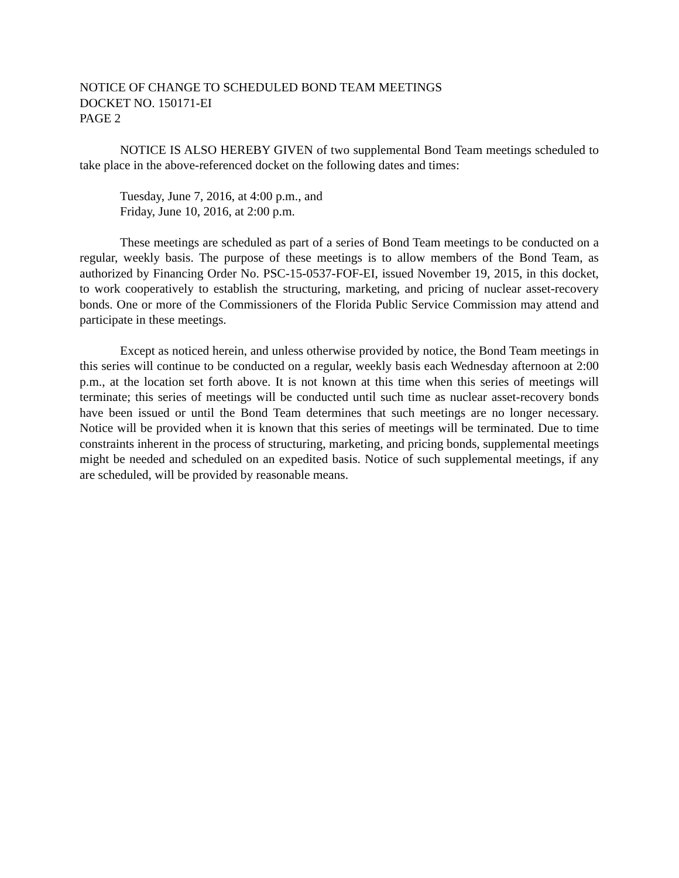NOTICE OF CHANGE TO SCHEDULED BOND TEAM MEETINGS
DOCKET NO. 150171-EI
PAGE 2
NOTICE IS ALSO HEREBY GIVEN of two supplemental Bond Team meetings scheduled to take place in the above-referenced docket on the following dates and times:
Tuesday, June 7, 2016, at 4:00 p.m., and
Friday, June 10, 2016, at 2:00 p.m.
These meetings are scheduled as part of a series of Bond Team meetings to be conducted on a regular, weekly basis. The purpose of these meetings is to allow members of the Bond Team, as authorized by Financing Order No. PSC-15-0537-FOF-EI, issued November 19, 2015, in this docket, to work cooperatively to establish the structuring, marketing, and pricing of nuclear asset-recovery bonds. One or more of the Commissioners of the Florida Public Service Commission may attend and participate in these meetings.
Except as noticed herein, and unless otherwise provided by notice, the Bond Team meetings in this series will continue to be conducted on a regular, weekly basis each Wednesday afternoon at 2:00 p.m., at the location set forth above. It is not known at this time when this series of meetings will terminate; this series of meetings will be conducted until such time as nuclear asset-recovery bonds have been issued or until the Bond Team determines that such meetings are no longer necessary. Notice will be provided when it is known that this series of meetings will be terminated. Due to time constraints inherent in the process of structuring, marketing, and pricing bonds, supplemental meetings might be needed and scheduled on an expedited basis. Notice of such supplemental meetings, if any are scheduled, will be provided by reasonable means.